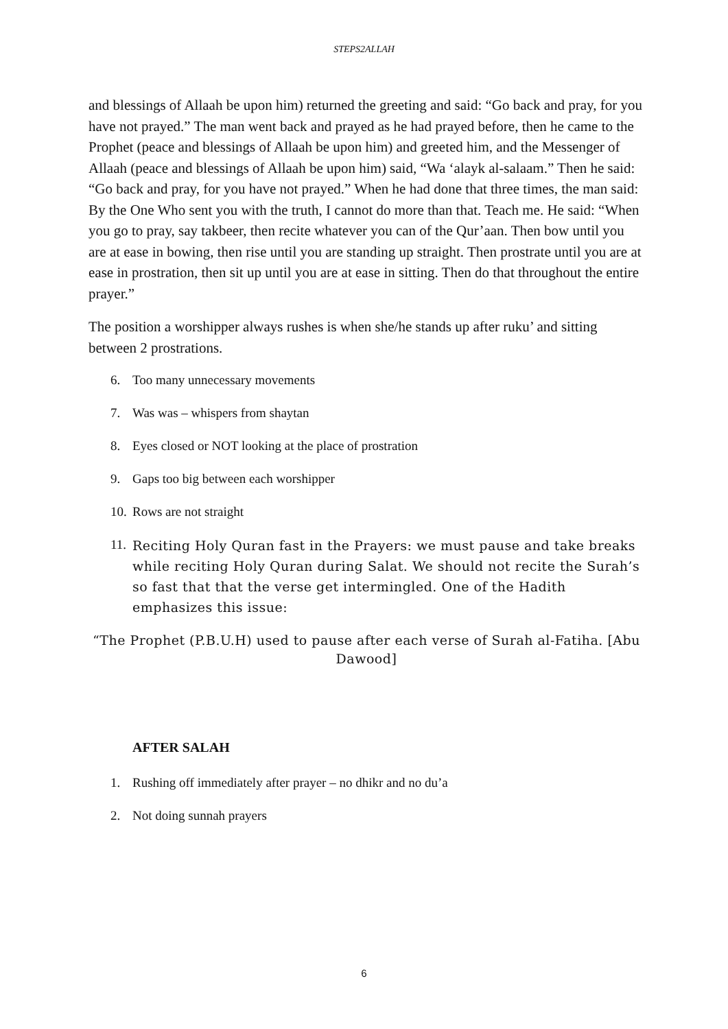STEPS2ALLAH
and blessings of Allaah be upon him) returned the greeting and said: “Go back and pray, for you have not prayed.” The man went back and prayed as he had prayed before, then he came to the Prophet (peace and blessings of Allaah be upon him) and greeted him, and the Messenger of Allaah (peace and blessings of Allaah be upon him) said, “Wa ‘alayk al-salaam.” Then he said: “Go back and pray, for you have not prayed.” When he had done that three times, the man said: By the One Who sent you with the truth, I cannot do more than that. Teach me. He said: “When you go to pray, say takbeer, then recite whatever you can of the Qur’aan. Then bow until you are at ease in bowing, then rise until you are standing up straight. Then prostrate until you are at ease in prostration, then sit up until you are at ease in sitting. Then do that throughout the entire prayer.”
The position a worshipper always rushes is when she/he stands up after ruku’ and sitting between 2 prostrations.
6. Too many unnecessary movements
7. Was was – whispers from shaytan
8. Eyes closed or NOT looking at the place of prostration
9. Gaps too big between each worshipper
10. Rows are not straight
11. Reciting Holy Quran fast in the Prayers: we must pause and take breaks while reciting Holy Quran during Salat. We should not recite the Surah’s so fast that that the verse get intermingled. One of the Hadith emphasizes this issue:
“The Prophet (P.B.U.H) used to pause after each verse of Surah al-Fatiha. [Abu Dawood]
AFTER SALAH
1. Rushing off immediately after prayer – no dhikr and no du’a
2. Not doing sunnah prayers
6